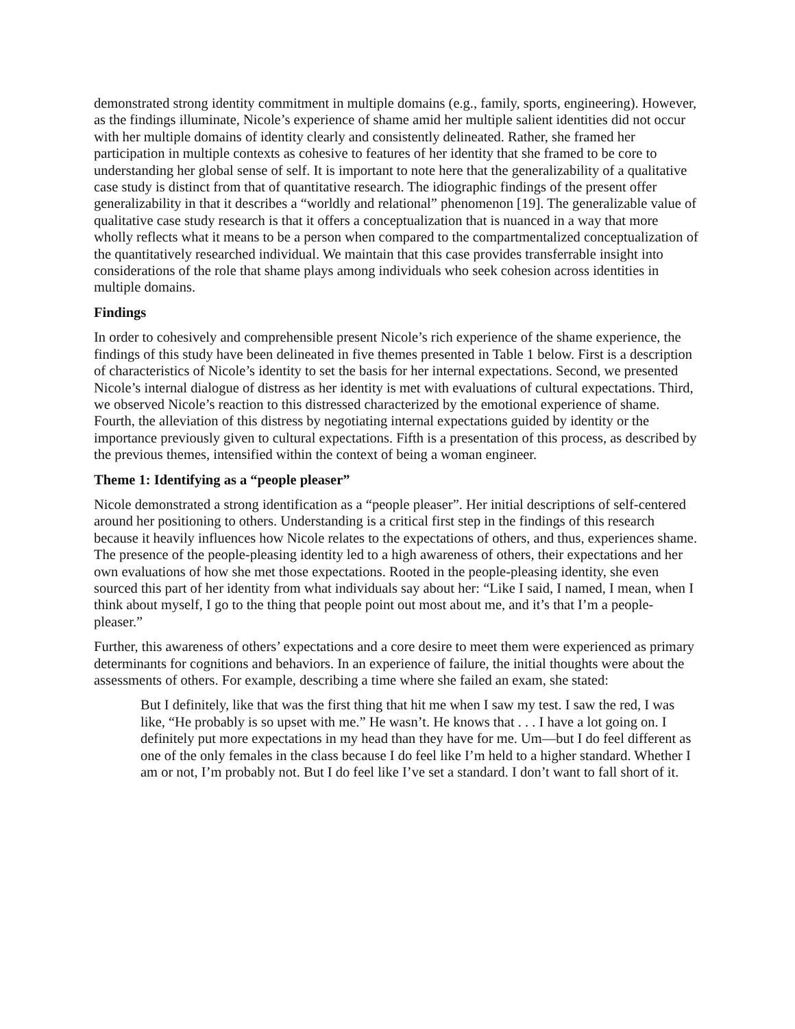demonstrated strong identity commitment in multiple domains (e.g., family, sports, engineering). However, as the findings illuminate, Nicole’s experience of shame amid her multiple salient identities did not occur with her multiple domains of identity clearly and consistently delineated. Rather, she framed her participation in multiple contexts as cohesive to features of her identity that she framed to be core to understanding her global sense of self. It is important to note here that the generalizability of a qualitative case study is distinct from that of quantitative research. The idiographic findings of the present offer generalizability in that it describes a “worldly and relational” phenomenon [19]. The generalizable value of qualitative case study research is that it offers a conceptualization that is nuanced in a way that more wholly reflects what it means to be a person when compared to the compartmentalized conceptualization of the quantitatively researched individual. We maintain that this case provides transferrable insight into considerations of the role that shame plays among individuals who seek cohesion across identities in multiple domains.
Findings
In order to cohesively and comprehensible present Nicole’s rich experience of the shame experience, the findings of this study have been delineated in five themes presented in Table 1 below. First is a description of characteristics of Nicole’s identity to set the basis for her internal expectations. Second, we presented Nicole’s internal dialogue of distress as her identity is met with evaluations of cultural expectations. Third, we observed Nicole’s reaction to this distressed characterized by the emotional experience of shame. Fourth, the alleviation of this distress by negotiating internal expectations guided by identity or the importance previously given to cultural expectations. Fifth is a presentation of this process, as described by the previous themes, intensified within the context of being a woman engineer.
Theme 1: Identifying as a “people pleaser”
Nicole demonstrated a strong identification as a “people pleaser”. Her initial descriptions of self-centered around her positioning to others. Understanding is a critical first step in the findings of this research because it heavily influences how Nicole relates to the expectations of others, and thus, experiences shame. The presence of the people-pleasing identity led to a high awareness of others, their expectations and her own evaluations of how she met those expectations. Rooted in the people-pleasing identity, she even sourced this part of her identity from what individuals say about her: “Like I said, I named, I mean, when I think about myself, I go to the thing that people point out most about me, and it’s that I’m a people-pleaser.”
Further, this awareness of others’ expectations and a core desire to meet them were experienced as primary determinants for cognitions and behaviors. In an experience of failure, the initial thoughts were about the assessments of others. For example, describing a time where she failed an exam, she stated:
But I definitely, like that was the first thing that hit me when I saw my test. I saw the red, I was like, “He probably is so upset with me.” He wasn’t. He knows that . . . I have a lot going on. I definitely put more expectations in my head than they have for me. Um—but I do feel different as one of the only females in the class because I do feel like I’m held to a higher standard. Whether I am or not, I’m probably not. But I do feel like I’ve set a standard. I don’t want to fall short of it.